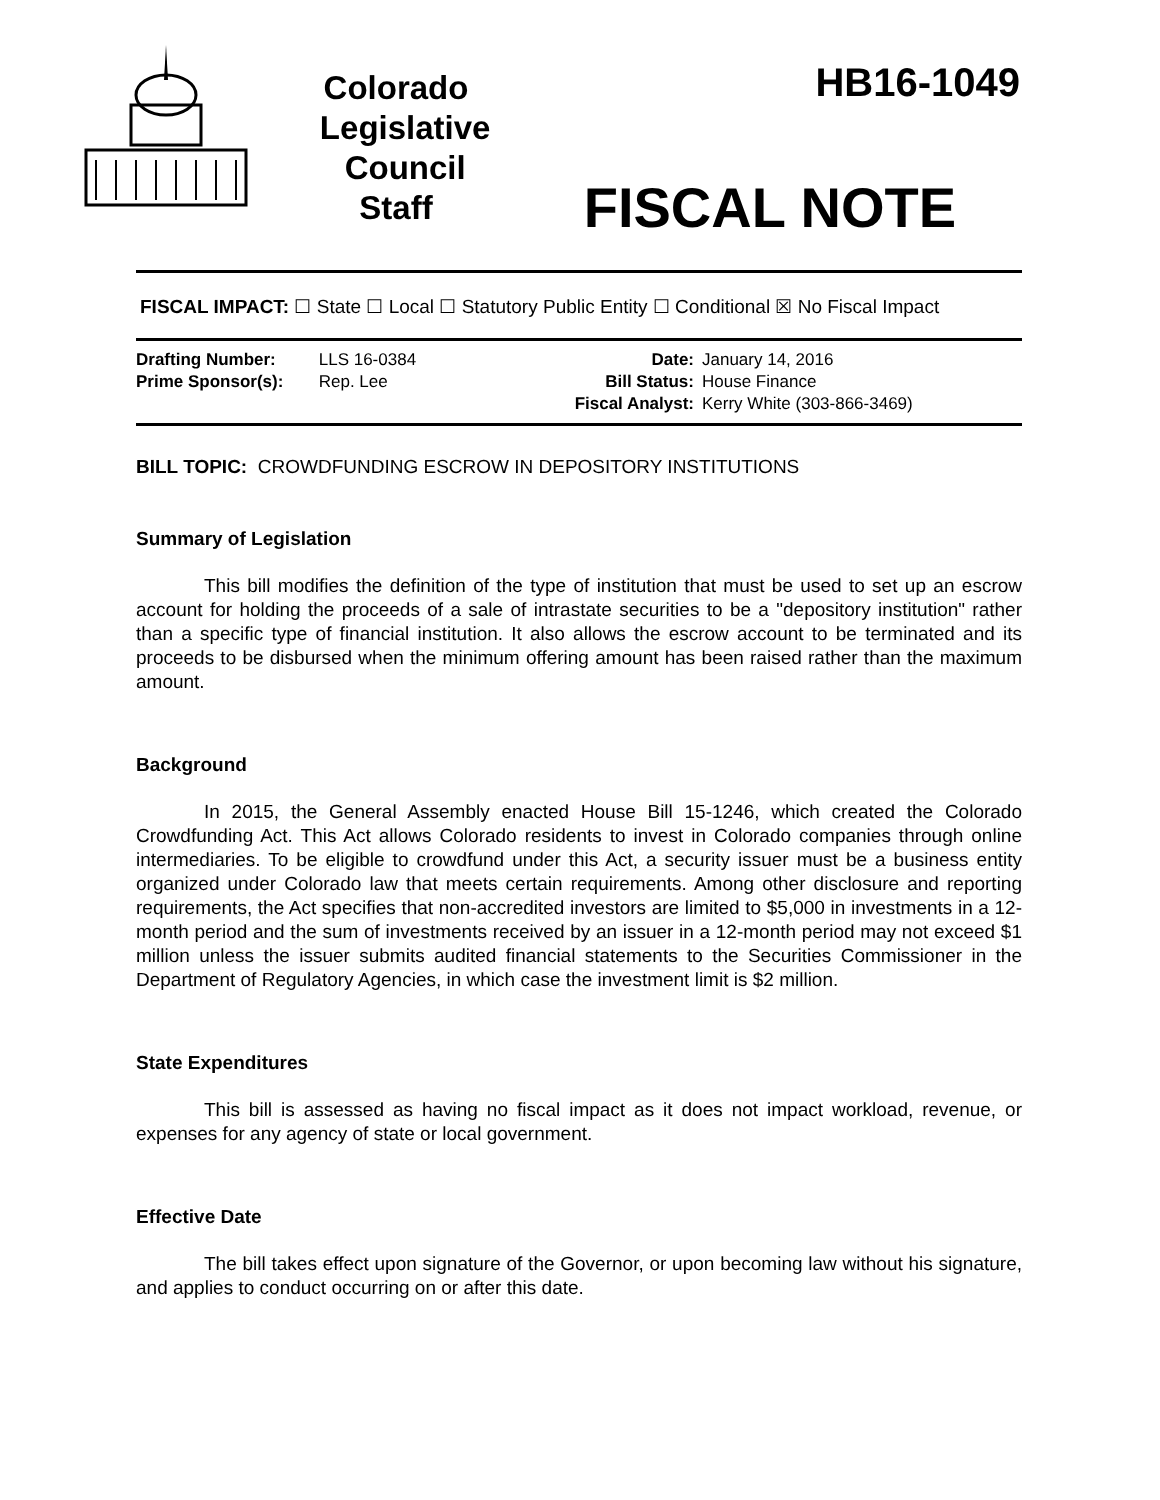Colorado
Legislative
Council
Staff
HB16-1049
FISCAL NOTE
FISCAL IMPACT: ☐ State ☐ Local ☐ Statutory Public Entity ☐ Conditional ☒ No Fiscal Impact
Drafting Number: LLS 16-0384
Prime Sponsor(s): Rep. Lee
Date: January 14, 2016 Bill Status: House Finance Fiscal Analyst: Kerry White (303-866-3469)
BILL TOPIC: CROWDFUNDING ESCROW IN DEPOSITORY INSTITUTIONS
Summary of Legislation
This bill modifies the definition of the type of institution that must be used to set up an escrow account for holding the proceeds of a sale of intrastate securities to be a "depository institution" rather than a specific type of financial institution. It also allows the escrow account to be terminated and its proceeds to be disbursed when the minimum offering amount has been raised rather than the maximum amount.
Background
In 2015, the General Assembly enacted House Bill 15-1246, which created the Colorado Crowdfunding Act. This Act allows Colorado residents to invest in Colorado companies through online intermediaries. To be eligible to crowdfund under this Act, a security issuer must be a business entity organized under Colorado law that meets certain requirements. Among other disclosure and reporting requirements, the Act specifies that non-accredited investors are limited to $5,000 in investments in a 12-month period and the sum of investments received by an issuer in a 12-month period may not exceed $1 million unless the issuer submits audited financial statements to the Securities Commissioner in the Department of Regulatory Agencies, in which case the investment limit is $2 million.
State Expenditures
This bill is assessed as having no fiscal impact as it does not impact workload, revenue, or expenses for any agency of state or local government.
Effective Date
The bill takes effect upon signature of the Governor, or upon becoming law without his signature, and applies to conduct occurring on or after this date.